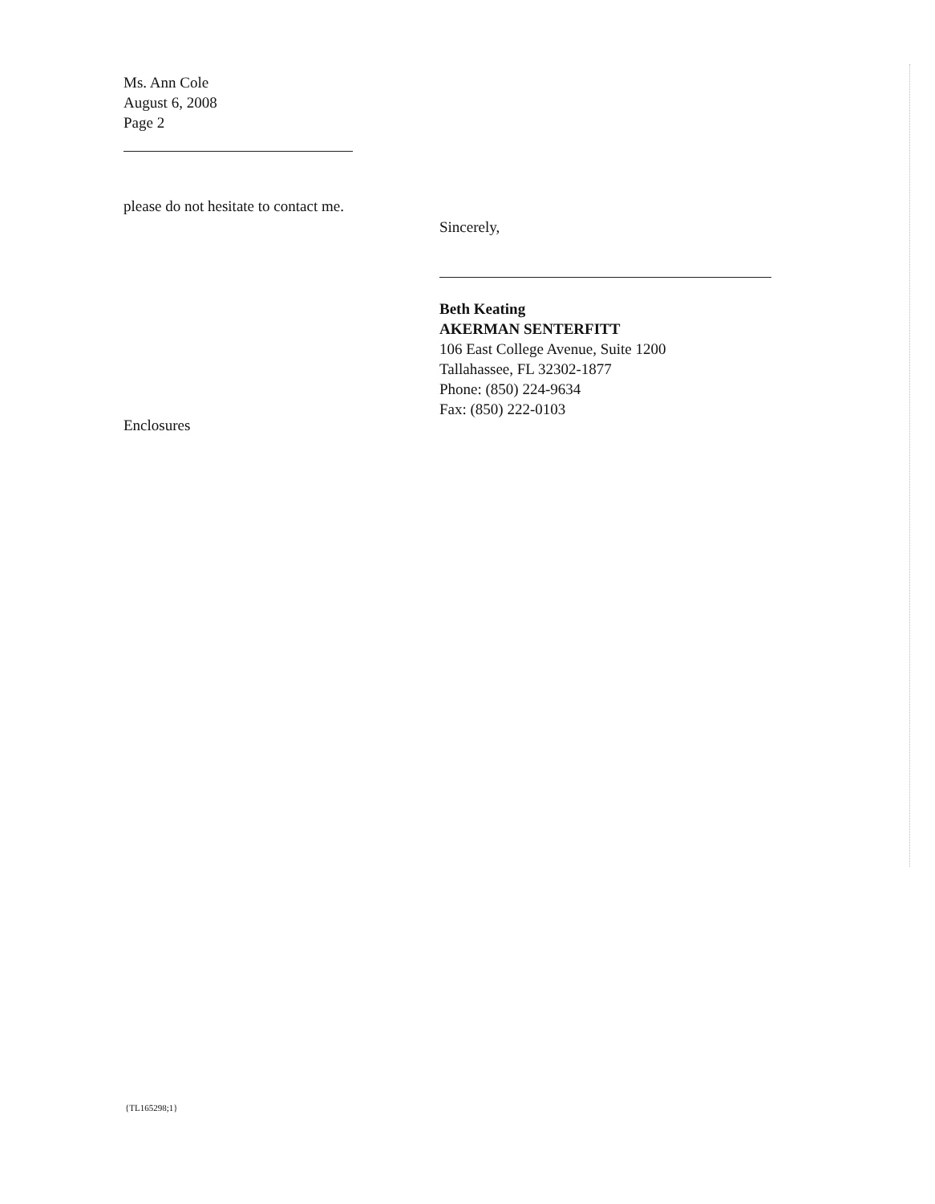Ms. Ann Cole
August 6, 2008
Page 2
please do not hesitate to contact me.
Sincerely,
Beth Keating
AKERMAN SENTERFITT
106 East College Avenue, Suite 1200
Tallahassee, FL 32302-1877
Phone: (850) 224-9634
Fax: (850) 222-0103
Enclosures
{TL165298;1}